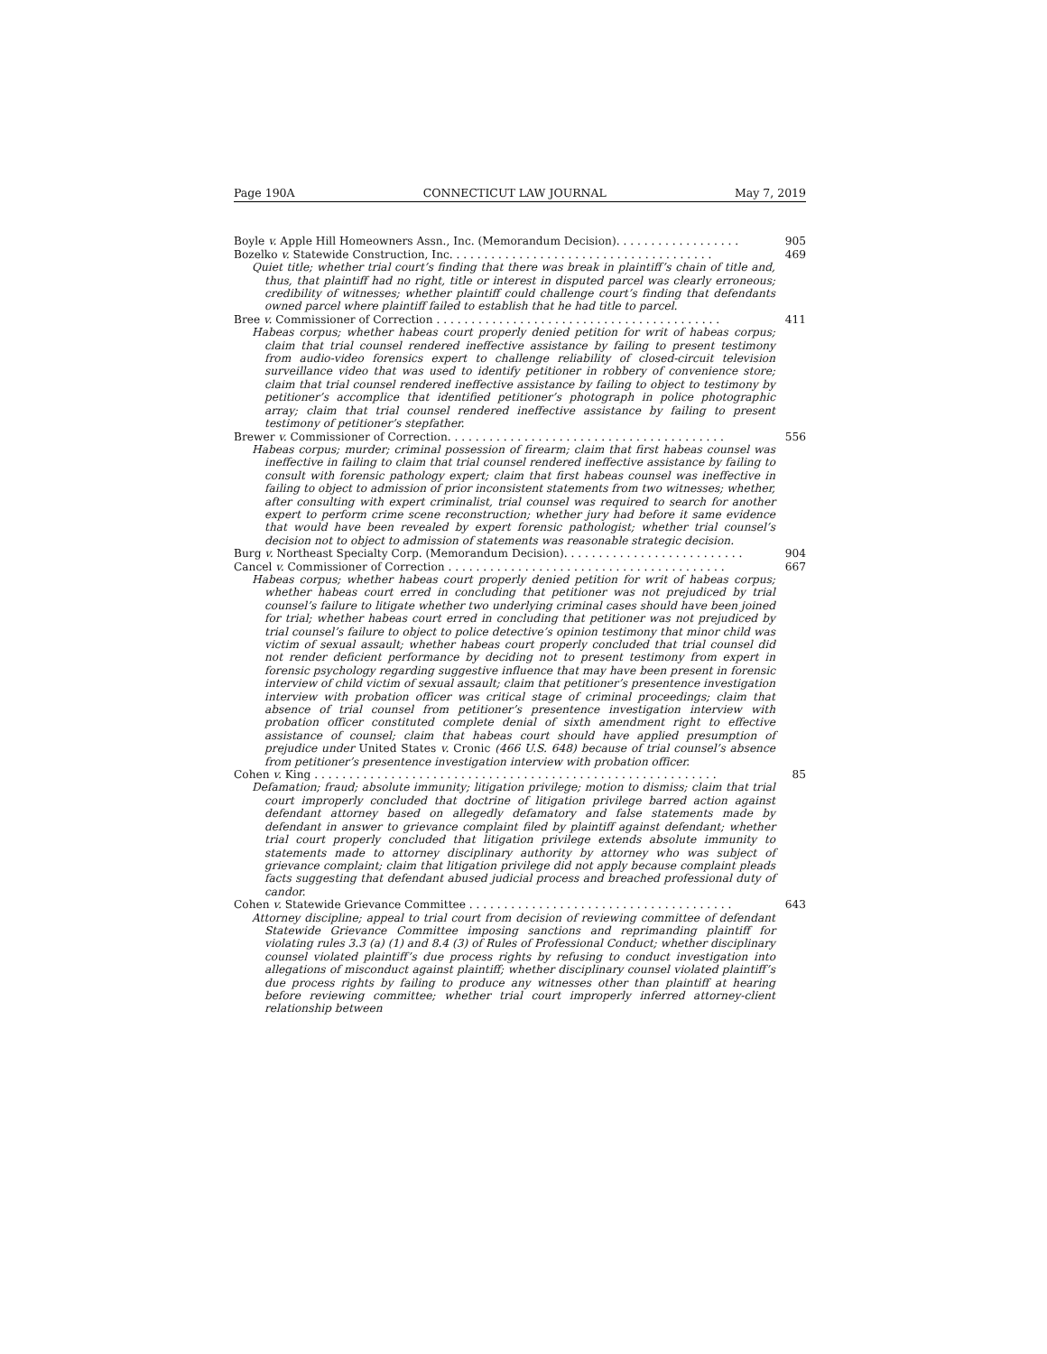Page 190A CONNECTICUT LAW JOURNAL May 7, 2019
Boyle v. Apple Hill Homeowners Assn., Inc. (Memorandum Decision). . . . . . . . . . . . . . . . . . 905
Bozelko v. Statewide Construction, Inc. . . . . . . . . . . . . . . . . . . . . . . . . . . . . . . . . . . . . . 469
Quiet title; whether trial court’s finding that there was break in plaintiff’s chain of title and, thus, that plaintiff had no right, title or interest in disputed parcel was clearly erroneous; credibility of witnesses; whether plaintiff could challenge court’s finding that defendants owned parcel where plaintiff failed to establish that he had title to parcel.
Bree v. Commissioner of Correction . . . . . . . . . . . . . . . . . . . . . . . . . . . . . . . . . . . . . . . . . 411
Habeas corpus; whether habeas court properly denied petition for writ of habeas corpus; claim that trial counsel rendered ineffective assistance by failing to present testimony from audio-video forensics expert to challenge reliability of closed-circuit television surveillance video that was used to identify petitioner in robbery of convenience store; claim that trial counsel rendered ineffective assistance by failing to object to testimony by petitioner’s accomplice that identified petitioner’s photograph in police photographic array; claim that trial counsel rendered ineffective assistance by failing to present testimony of petitioner’s stepfather.
Brewer v. Commissioner of Correction. . . . . . . . . . . . . . . . . . . . . . . . . . . . . . . . . . . . . . . . 556
Habeas corpus; murder; criminal possession of firearm; claim that first habeas counsel was ineffective in failing to claim that trial counsel rendered ineffective assistance by failing to consult with forensic pathology expert; claim that first habeas counsel was ineffective in failing to object to admission of prior inconsistent statements from two witnesses; whether, after consulting with expert criminalist, trial counsel was required to search for another expert to perform crime scene reconstruction; whether jury had before it same evidence that would have been revealed by expert forensic pathologist; whether trial counsel’s decision not to object to admission of statements was reasonable strategic decision.
Burg v. Northeast Specialty Corp. (Memorandum Decision). . . . . . . . . . . . . . . . . . . . . . . . . . 904
Cancel v. Commissioner of Correction . . . . . . . . . . . . . . . . . . . . . . . . . . . . . . . . . . . . . . . . 667
Habeas corpus; whether habeas court properly denied petition for writ of habeas corpus; whether habeas court erred in concluding that petitioner was not prejudiced by trial counsel’s failure to litigate whether two underlying criminal cases should have been joined for trial; whether habeas court erred in concluding that petitioner was not prejudiced by trial counsel’s failure to object to police detective’s opinion testimony that minor child was victim of sexual assault; whether habeas court properly concluded that trial counsel did not render deficient performance by deciding not to present testimony from expert in forensic psychology regarding suggestive influence that may have been present in forensic interview of child victim of sexual assault; claim that petitioner’s presentence investigation interview with probation officer was critical stage of criminal proceedings; claim that absence of trial counsel from petitioner’s presentence investigation interview with probation officer constituted complete denial of sixth amendment right to effective assistance of counsel; claim that habeas court should have applied presumption of prejudice under United States v. Cronic (466 U.S. 648) because of trial counsel’s absence from petitioner’s presentence investigation interview with probation officer.
Cohen v. King . . . . . . . . . . . . . . . . . . . . . . . . . . . . . . . . . . . . . . . . . . . . . . . . . . . . . . . . . . 85
Defamation; fraud; absolute immunity; litigation privilege; motion to dismiss; claim that trial court improperly concluded that doctrine of litigation privilege barred action against defendant attorney based on allegedly defamatory and false statements made by defendant in answer to grievance complaint filed by plaintiff against defendant; whether trial court properly concluded that litigation privilege extends absolute immunity to statements made to attorney disciplinary authority by attorney who was subject of grievance complaint; claim that litigation privilege did not apply because complaint pleads facts suggesting that defendant abused judicial process and breached professional duty of candor.
Cohen v. Statewide Grievance Committee . . . . . . . . . . . . . . . . . . . . . . . . . . . . . . . . . . . . . . 643
Attorney discipline; appeal to trial court from decision of reviewing committee of defendant Statewide Grievance Committee imposing sanctions and reprimanding plaintiff for violating rules 3.3 (a) (1) and 8.4 (3) of Rules of Professional Conduct; whether disciplinary counsel violated plaintiff’s due process rights by refusing to conduct investigation into allegations of misconduct against plaintiff; whether disciplinary counsel violated plaintiff’s due process rights by failing to produce any witnesses other than plaintiff at hearing before reviewing committee; whether trial court improperly inferred attorney-client relationship between